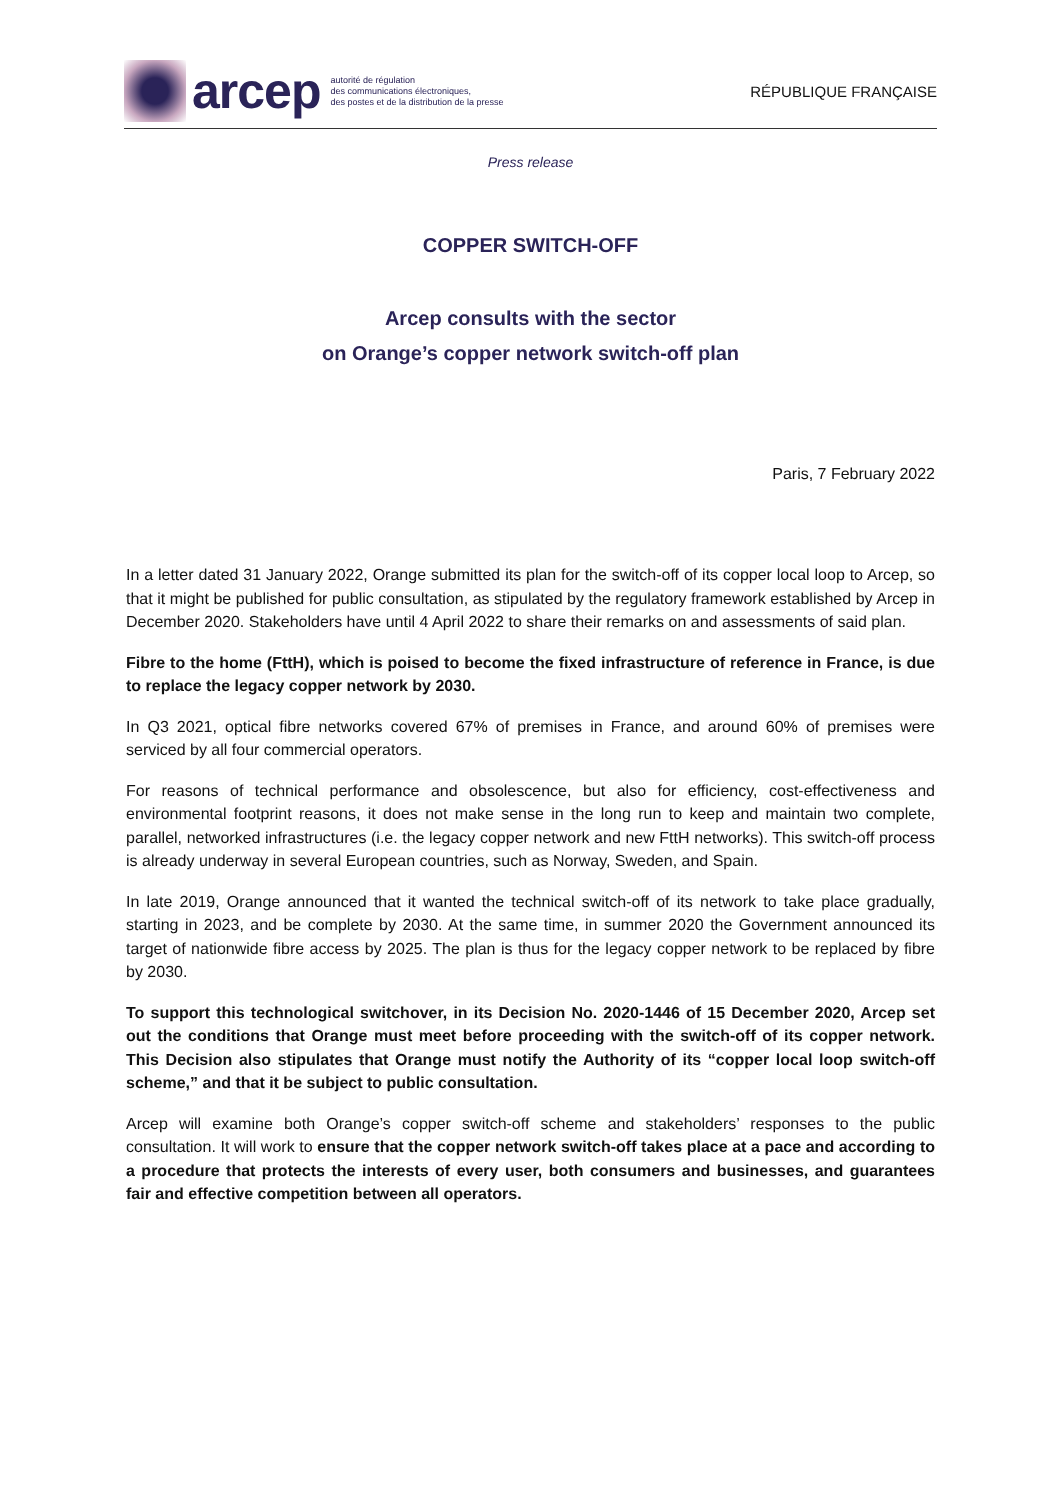arcep autorité de régulation
des communications électroniques,
des postes et de la distribution de la presse
RÉPUBLIQUE FRANÇAISE
Press release
COPPER SWITCH-OFF
Arcep consults with the sector
on Orange’s copper network switch-off plan
Paris, 7 February 2022
In a letter dated 31 January 2022, Orange submitted its plan for the switch-off of its copper local loop to Arcep, so that it might be published for public consultation, as stipulated by the regulatory framework established by Arcep in December 2020. Stakeholders have until 4 April 2022 to share their remarks on and assessments of said plan.
Fibre to the home (FttH), which is poised to become the fixed infrastructure of reference in France, is due to replace the legacy copper network by 2030.
In Q3 2021, optical fibre networks covered 67% of premises in France, and around 60% of premises were serviced by all four commercial operators.
For reasons of technical performance and obsolescence, but also for efficiency, cost-effectiveness and environmental footprint reasons, it does not make sense in the long run to keep and maintain two complete, parallel, networked infrastructures (i.e. the legacy copper network and new FttH networks). This switch-off process is already underway in several European countries, such as Norway, Sweden, and Spain.
In late 2019, Orange announced that it wanted the technical switch-off of its network to take place gradually, starting in 2023, and be complete by 2030. At the same time, in summer 2020 the Government announced its target of nationwide fibre access by 2025. The plan is thus for the legacy copper network to be replaced by fibre by 2030.
To support this technological switchover, in its Decision No. 2020-1446 of 15 December 2020, Arcep set out the conditions that Orange must meet before proceeding with the switch-off of its copper network. This Decision also stipulates that Orange must notify the Authority of its “copper local loop switch-off scheme,” and that it be subject to public consultation.
Arcep will examine both Orange’s copper switch-off scheme and stakeholders’ responses to the public consultation. It will work to ensure that the copper network switch-off takes place at a pace and according to a procedure that protects the interests of every user, both consumers and businesses, and guarantees fair and effective competition between all operators.